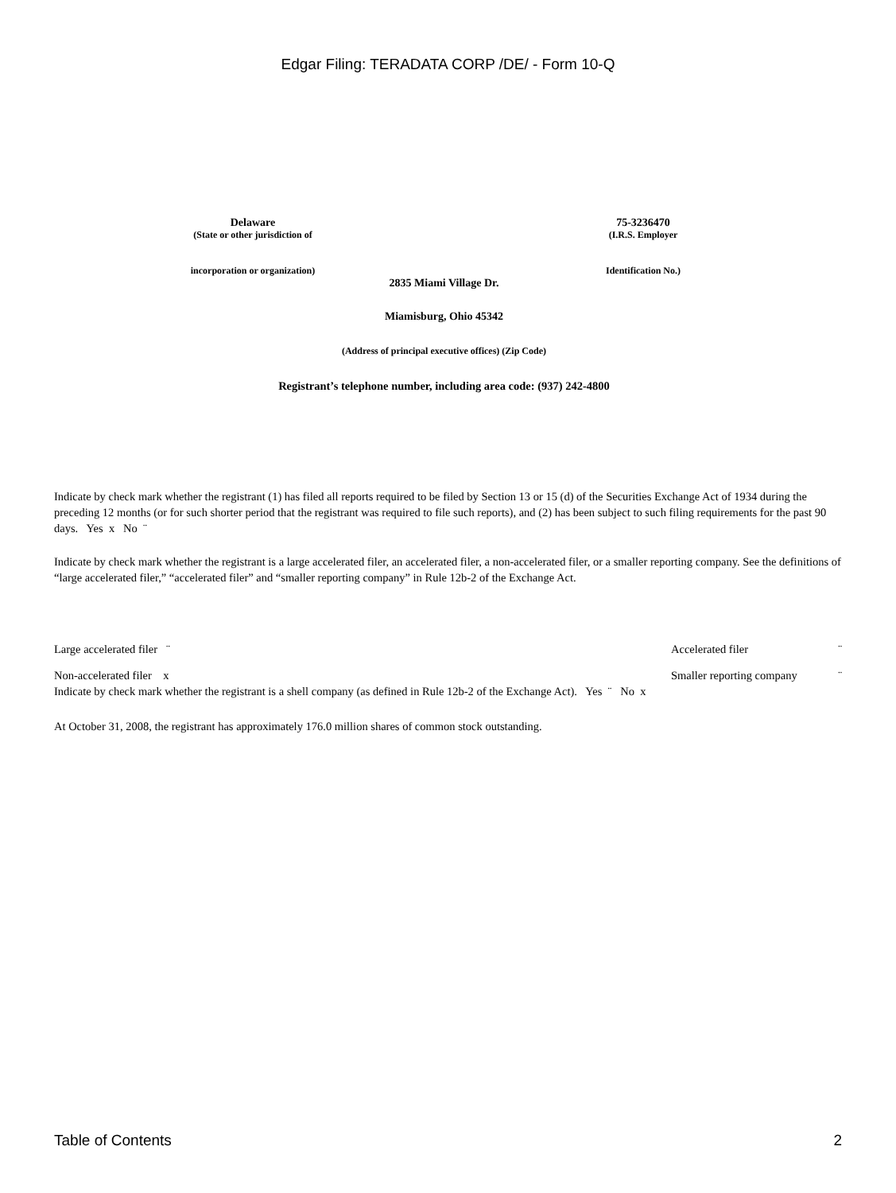Edgar Filing: TERADATA CORP /DE/ - Form 10-Q
Delaware
(State or other jurisdiction of
incorporation or organization)
75-3236470
(I.R.S. Employer
Identification No.)
2835 Miami Village Dr.
Miamisburg, Ohio 45342
(Address of principal executive offices) (Zip Code)
Registrant’s telephone number, including area code: (937) 242-4800
Indicate by check mark whether the registrant (1) has filed all reports required to be filed by Section 13 or 15 (d) of the Securities Exchange Act of 1934 during the preceding 12 months (or for such shorter period that the registrant was required to file such reports), and (2) has been subject to such filing requirements for the past 90 days. Yes x No ¨
Indicate by check mark whether the registrant is a large accelerated filer, an accelerated filer, a non-accelerated filer, or a smaller reporting company. See the definitions of “large accelerated filer,” “accelerated filer” and “smaller reporting company” in Rule 12b-2 of the Exchange Act.
Large accelerated filer ¨ Accelerated filer ¨
Non-accelerated filer x Smaller reporting company ¨
Indicate by check mark whether the registrant is a shell company (as defined in Rule 12b-2 of the Exchange Act). Yes ¨ No x
At October 31, 2008, the registrant has approximately 176.0 million shares of common stock outstanding.
Table of Contents 2